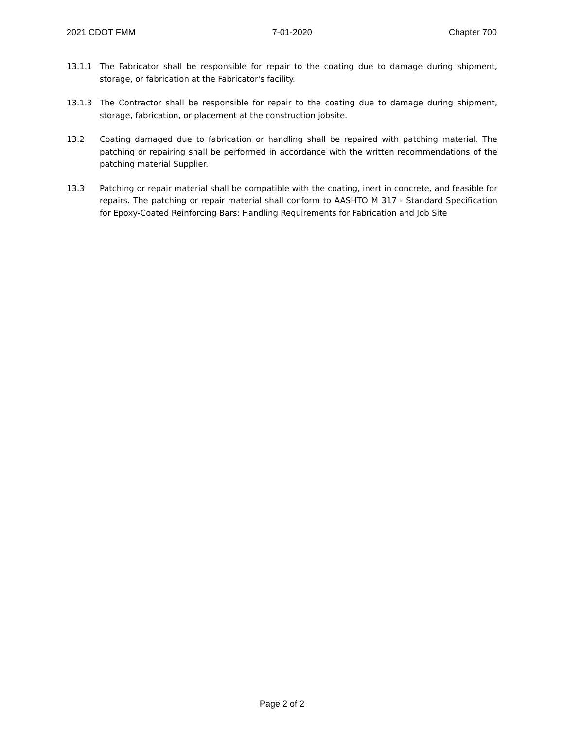2021 CDOT FMM 7-01-2020 Chapter 700
13.1.1 The Fabricator shall be responsible for repair to the coating due to damage during shipment, storage, or fabrication at the Fabricator's facility.
13.1.3 The Contractor shall be responsible for repair to the coating due to damage during shipment, storage, fabrication, or placement at the construction jobsite.
13.2 Coating damaged due to fabrication or handling shall be repaired with patching material. The patching or repairing shall be performed in accordance with the written recommendations of the patching material Supplier.
13.3 Patching or repair material shall be compatible with the coating, inert in concrete, and feasible for repairs. The patching or repair material shall conform to AASHTO M 317 - Standard Specification for Epoxy-Coated Reinforcing Bars: Handling Requirements for Fabrication and Job Site
Page 2 of 2